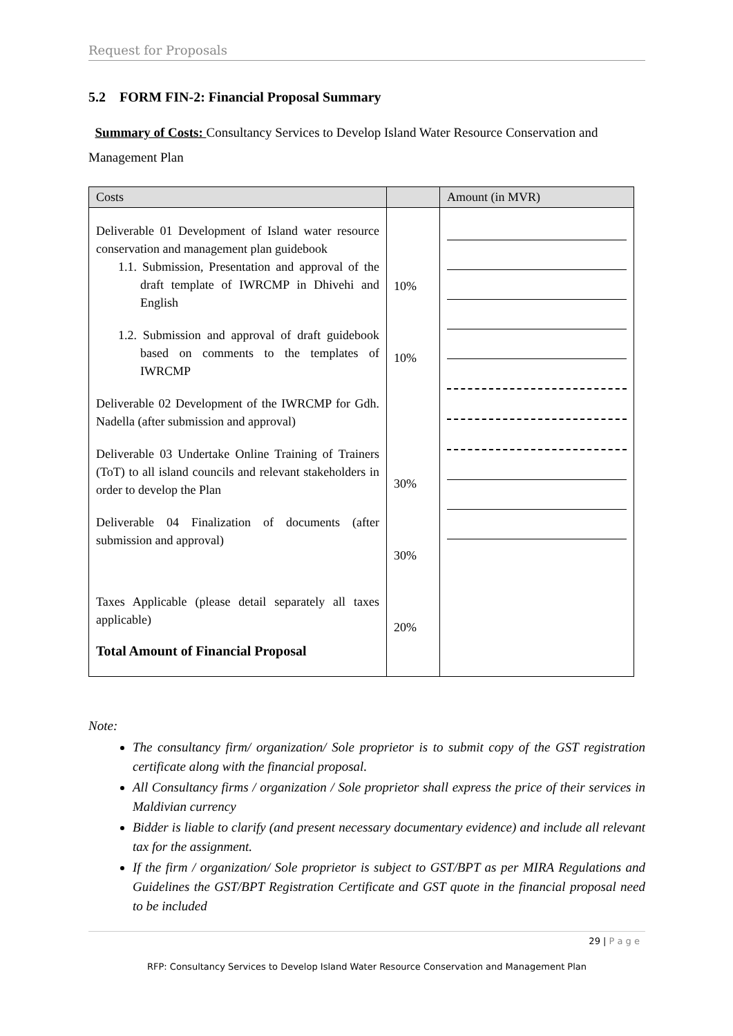Request for Proposals
5.2 FORM FIN-2: Financial Proposal Summary
Summary of Costs: Consultancy Services to Develop Island Water Resource Conservation and Management Plan
| Costs | | Amount (in MVR) |
| --- | --- | --- |
| Deliverable 01 Development of Island water resource conservation and management plan guidebook 1.1. Submission, Presentation and approval of the draft template of IWRCMP in Dhivehi and English 1.2. Submission and approval of draft guidebook based on comments to the templates of IWRCMP Deliverable 02 Development of the IWRCMP for Gdh. Nadella (after submission and approval) Deliverable 03 Undertake Online Training of Trainers (ToT) to all island councils and relevant stakeholders in order to develop the Plan Deliverable 04 Finalization of documents (after submission and approval) Taxes Applicable (please detail separately all taxes applicable) Total Amount of Financial Proposal | 10% 10% 30% 30% 20% | |
Note:
The consultancy firm/ organization/ Sole proprietor is to submit copy of the GST registration certificate along with the financial proposal.
All Consultancy firms / organization / Sole proprietor shall express the price of their services in Maldivian currency
Bidder is liable to clarify (and present necessary documentary evidence) and include all relevant tax for the assignment.
If the firm / organization/ Sole proprietor is subject to GST/BPT as per MIRA Regulations and Guidelines the GST/BPT Registration Certificate and GST quote in the financial proposal need to be included
29 | P a g e
RFP: Consultancy Services to Develop Island Water Resource Conservation and Management Plan